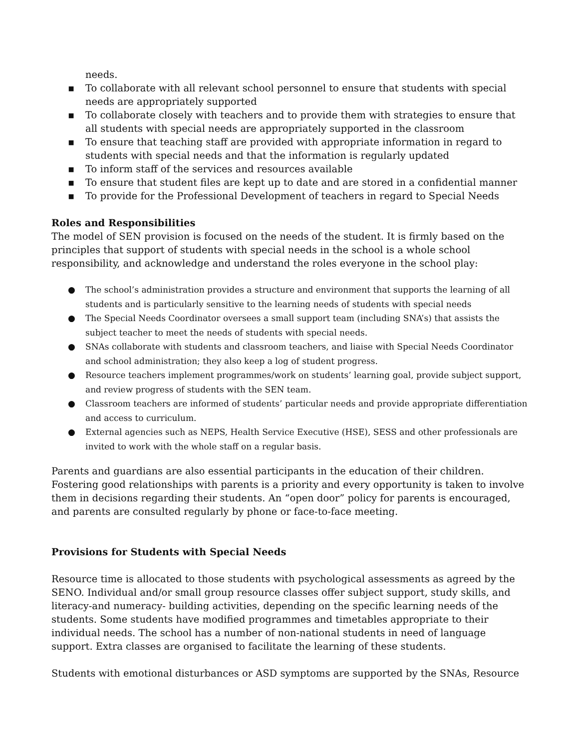needs.
▪ To collaborate with all relevant school personnel to ensure that students with special needs are appropriately supported
▪ To collaborate closely with teachers and to provide them with strategies to ensure that all students with special needs are appropriately supported in the classroom
▪ To ensure that teaching staff are provided with appropriate information in regard to students with special needs and that the information is regularly updated
▪ To inform staff of the services and resources available
▪ To ensure that student files are kept up to date and are stored in a confidential manner
▪ To provide for the Professional Development of teachers in regard to Special Needs
Roles and Responsibilities
The model of SEN provision is focused on the needs of the student. It is firmly based on the principles that support of students with special needs in the school is a whole school responsibility, and acknowledge and understand the roles everyone in the school play:
● The school’s administration provides a structure and environment that supports the learning of all students and is particularly sensitive to the learning needs of students with special needs
● The Special Needs Coordinator oversees a small support team (including SNA’s) that assists the subject teacher to meet the needs of students with special needs.
● SNAs collaborate with students and classroom teachers, and liaise with Special Needs Coordinator and school administration; they also keep a log of student progress.
● Resource teachers implement programmes/work on students’ learning goal, provide subject support, and review progress of students with the SEN team.
● Classroom teachers are informed of students’ particular needs and provide appropriate differentiation and access to curriculum.
● External agencies such as NEPS, Health Service Executive (HSE), SESS and other professionals are invited to work with the whole staff on a regular basis.
Parents and guardians are also essential participants in the education of their children. Fostering good relationships with parents is a priority and every opportunity is taken to involve them in decisions regarding their students. An “open door” policy for parents is encouraged, and parents are consulted regularly by phone or face-to-face meeting.
Provisions for Students with Special Needs
Resource time is allocated to those students with psychological assessments as agreed by the SENO. Individual and/or small group resource classes offer subject support, study skills, and literacy-and numeracy- building activities, depending on the specific learning needs of the students. Some students have modified programmes and timetables appropriate to their individual needs. The school has a number of non-national students in need of language support. Extra classes are organised to facilitate the learning of these students.
Students with emotional disturbances or ASD symptoms are supported by the SNAs, Resource